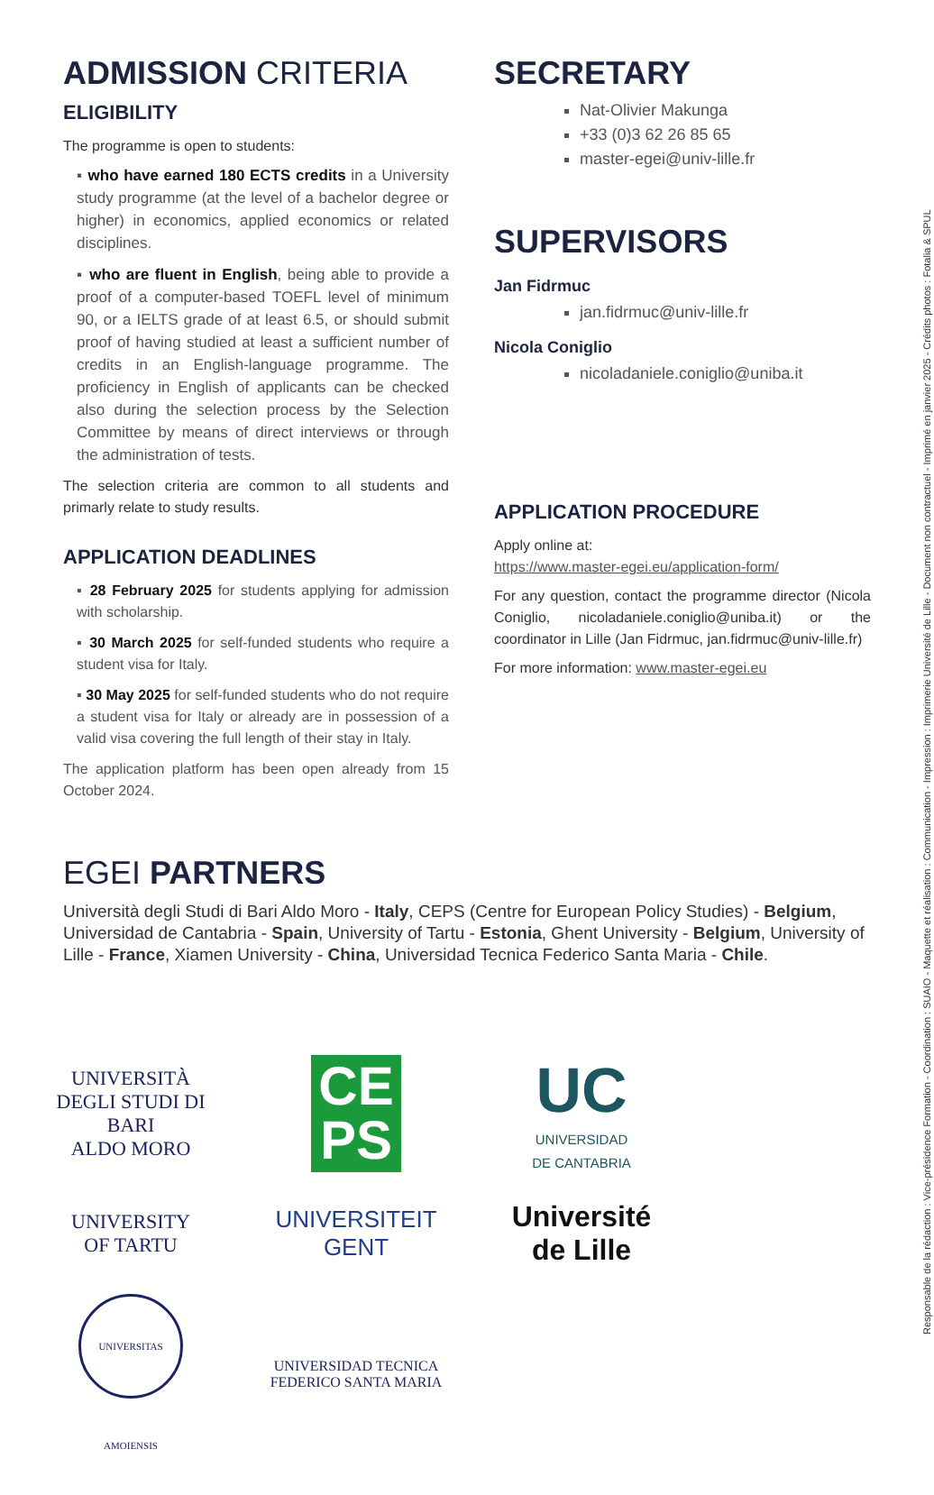ADMISSION CRITERIA
ELIGIBILITY
The programme is open to students:
▪ who have earned 180 ECTS credits in a University study programme (at the level of a bachelor degree or higher) in economics, applied economics or related disciplines.
▪ who are fluent in English, being able to provide a proof of a computer-based TOEFL level of minimum 90, or a IELTS grade of at least 6.5, or should submit proof of having studied at least a sufficient number of credits in an English-language programme. The proficiency in English of applicants can be checked also during the selection process by the Selection Committee by means of direct interviews or through the administration of tests.
The selection criteria are common to all students and primarly relate to study results.
APPLICATION DEADLINES
▪ 28 February 2025 for students applying for admission with scholarship.
▪ 30 March 2025 for self-funded students who require a student visa for Italy.
▪ 30 May 2025 for self-funded students who do not require a student visa for Italy or already are in possession of a valid visa covering the full length of their stay in Italy.
The application platform has been open already from 15 October 2024.
SECRETARY
Nat-Olivier Makunga
+33 (0)3 62 26 85 65
master-egei@univ-lille.fr
SUPERVISORS
Jan Fidrmuc
jan.fidrmuc@univ-lille.fr
Nicola Coniglio
nicoladaniele.coniglio@uniba.it
APPLICATION PROCEDURE
Apply online at:
https://www.master-egei.eu/application-form/
For any question, contact the programme director (Nicola Coniglio, nicoladaniele.coniglio@uniba.it) or the coordinator in Lille (Jan Fidrmuc, jan.fidrmuc@univ-lille.fr)
For more information: www.master-egei.eu
EGEI PARTNERS
Università degli Studi di Bari Aldo Moro - Italy, CEPS (Centre for European Policy Studies) - Belgium, Universidad de Cantabria - Spain, University of Tartu - Estonia, Ghent University - Belgium, University of Lille - France, Xiamen University - China, Universidad Tecnica Federico Santa Maria - Chile.
UNIVERSITÀ
DEGLI STUDI DI BARI
ALDO MORO
CE
PS
UC
UNIVERSIDAD
DE CANTABRIA
UNIVERSITY
OF TARTU
UNIVERSITEIT
GENT
Université
de Lille
UNIVERSITAS AMOIENSIS
UNIVERSIDAD TECNICA
FEDERICO SANTA MARIA
Responsable de la rédaction : Vice-présidence Formation - Coordination : SUAIO - Maquette et réalisation : Communication - Impression : Imprimerie Université de Lille - Document non contractuel - Imprimé en janvier 2025 - Crédits photos : Fotalia & SPUL